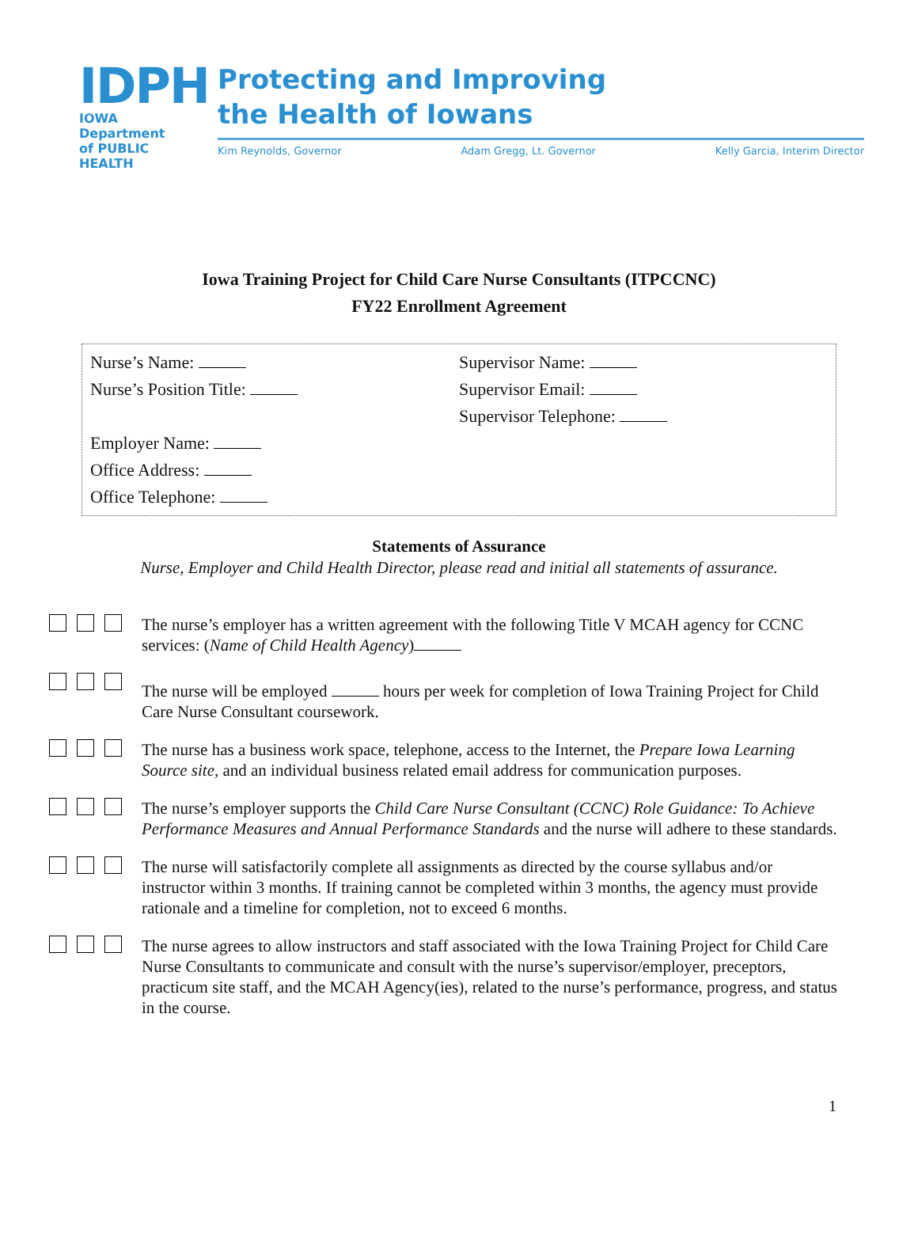IDPH
IOWA Department
of PUBLIC HEALTH
Protecting and Improving
the Health of Iowans
Kim Reynolds, Governor Adam Gregg, Lt. Governor Kelly Garcia, Interim Director
Iowa Training Project for Child Care Nurse Consultants (ITPCCNC)
FY22 Enrollment Agreement
Nurse’s Name:
Nurse’s Position Title:
Employer Name:
Office Address:
Office Telephone:
Supervisor Name:
Supervisor Email:
Supervisor Telephone:
Statements of Assurance
Nurse, Employer and Child Health Director, please read and initial all statements of assurance.
The nurse’s employer has a written agreement with the following Title V MCAH agency for CCNC services: (Name of Child Health Agency)
The nurse will be employed hours per week for completion of Iowa Training Project for Child Care Nurse Consultant coursework.
The nurse has a business work space, telephone, access to the Internet, the Prepare Iowa Learning Source site, and an individual business related email address for communication purposes.
The nurse’s employer supports the Child Care Nurse Consultant (CCNC) Role Guidance: To Achieve Performance Measures and Annual Performance Standards and the nurse will adhere to these standards.
The nurse will satisfactorily complete all assignments as directed by the course syllabus and/or instructor within 3 months. If training cannot be completed within 3 months, the agency must provide rationale and a timeline for completion, not to exceed 6 months.
The nurse agrees to allow instructors and staff associated with the Iowa Training Project for Child Care Nurse Consultants to communicate and consult with the nurse’s supervisor/employer, preceptors, practicum site staff, and the MCAH Agency(ies), related to the nurse’s performance, progress, and status in the course.
1